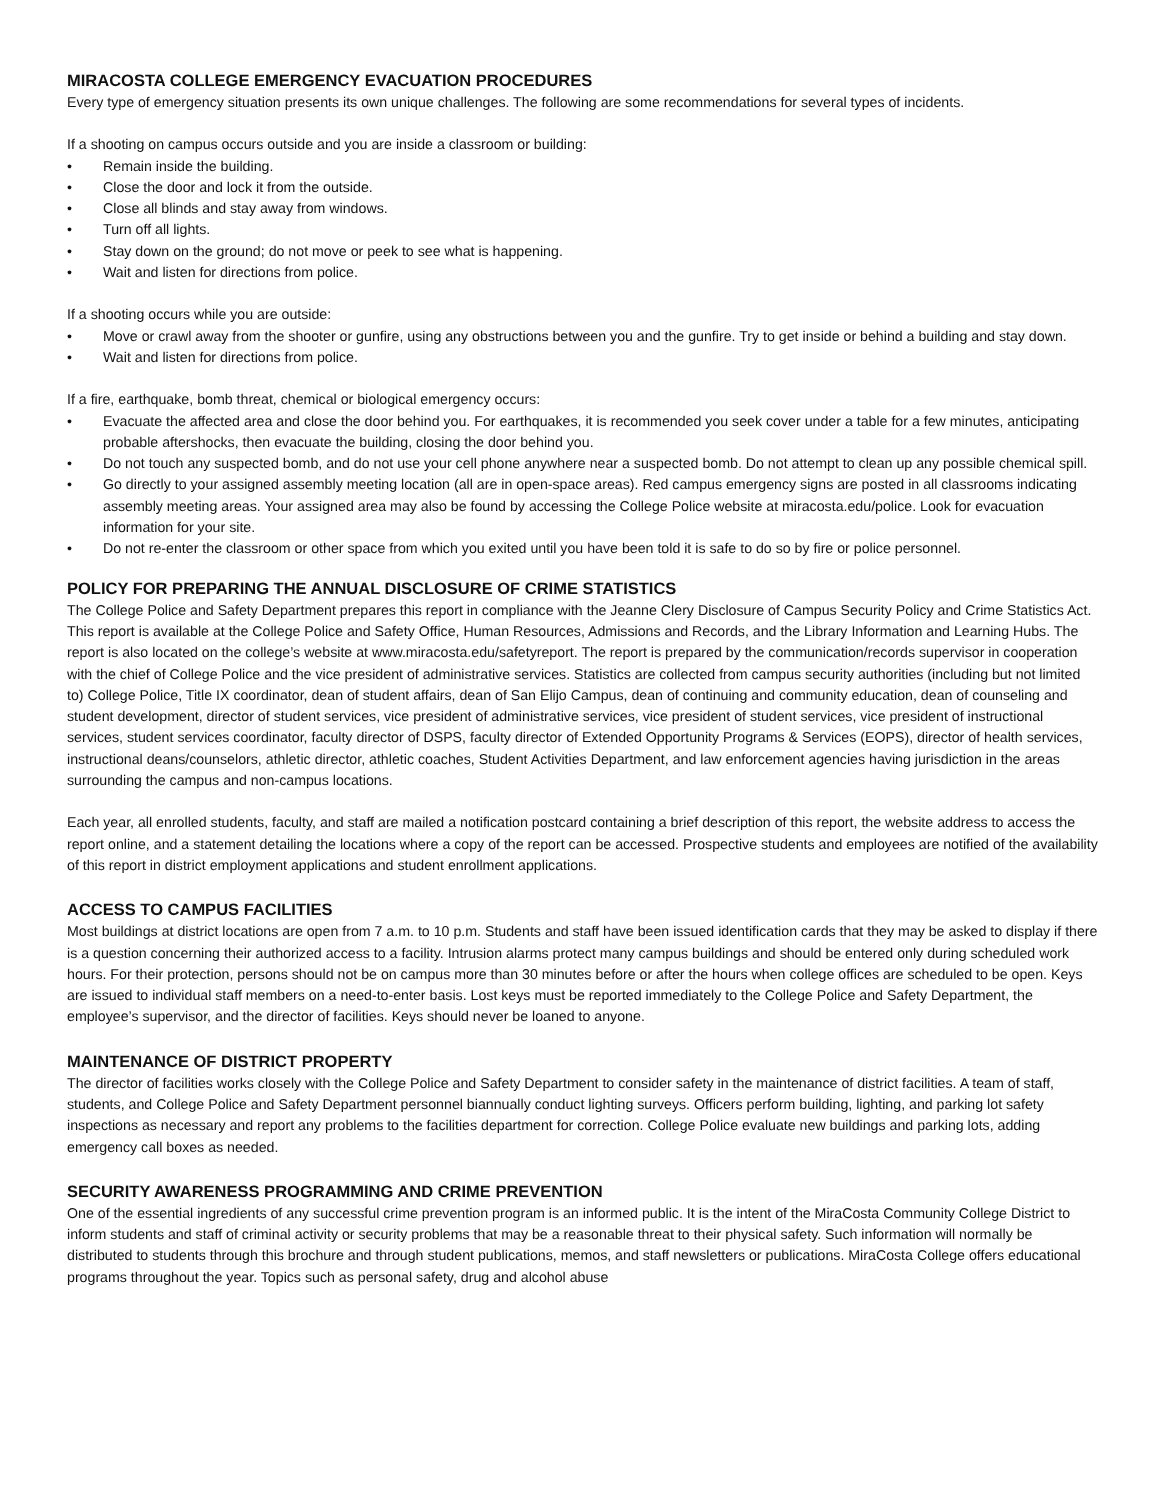MIRACOSTA COLLEGE EMERGENCY EVACUATION PROCEDURES
Every type of emergency situation presents its own unique challenges. The following are some recommendations for several types of incidents.
If a shooting on campus occurs outside and you are inside a classroom or building:
• Remain inside the building.
• Close the door and lock it from the outside.
• Close all blinds and stay away from windows.
• Turn off all lights.
• Stay down on the ground; do not move or peek to see what is happening.
• Wait and listen for directions from police.
If a shooting occurs while you are outside:
• Move or crawl away from the shooter or gunfire, using any obstructions between you and the gunfire. Try to get inside or behind a building and stay down.
• Wait and listen for directions from police.
If a fire, earthquake, bomb threat, chemical or biological emergency occurs:
• Evacuate the affected area and close the door behind you. For earthquakes, it is recommended you seek cover under a table for a few minutes, anticipating probable aftershocks, then evacuate the building, closing the door behind you.
• Do not touch any suspected bomb, and do not use your cell phone anywhere near a suspected bomb. Do not attempt to clean up any possible chemical spill.
• Go directly to your assigned assembly meeting location (all are in open-space areas). Red campus emergency signs are posted in all classrooms indicating assembly meeting areas. Your assigned area may also be found by accessing the College Police website at miracosta.edu/police. Look for evacuation information for your site.
• Do not re-enter the classroom or other space from which you exited until you have been told it is safe to do so by fire or police personnel.
POLICY FOR PREPARING THE ANNUAL DISCLOSURE OF CRIME STATISTICS
The College Police and Safety Department prepares this report in compliance with the Jeanne Clery Disclosure of Campus Security Policy and Crime Statistics Act. This report is available at the College Police and Safety Office, Human Resources, Admissions and Records, and the Library Information and Learning Hubs. The report is also located on the college’s website at www.miracosta.edu/safetyreport. The report is prepared by the communication/records supervisor in cooperation with the chief of College Police and the vice president of administrative services. Statistics are collected from campus security authorities (including but not limited to) College Police, Title IX coordinator, dean of student affairs, dean of San Elijo Campus, dean of continuing and community education, dean of counseling and student development, director of student services, vice president of administrative services, vice president of student services, vice president of instructional services, student services coordinator, faculty director of DSPS, faculty director of Extended Opportunity Programs & Services (EOPS), director of health services, instructional deans/counselors, athletic director, athletic coaches, Student Activities Department, and law enforcement agencies having jurisdiction in the areas surrounding the campus and non-campus locations.
Each year, all enrolled students, faculty, and staff are mailed a notification postcard containing a brief description of this report, the website address to access the report online, and a statement detailing the locations where a copy of the report can be accessed. Prospective students and employees are notified of the availability of this report in district employment applications and student enrollment applications.
ACCESS TO CAMPUS FACILITIES
Most buildings at district locations are open from 7 a.m. to 10 p.m. Students and staff have been issued identification cards that they may be asked to display if there is a question concerning their authorized access to a facility. Intrusion alarms protect many campus buildings and should be entered only during scheduled work hours. For their protection, persons should not be on campus more than 30 minutes before or after the hours when college offices are scheduled to be open. Keys are issued to individual staff members on a need-to-enter basis. Lost keys must be reported immediately to the College Police and Safety Department, the employee’s supervisor, and the director of facilities. Keys should never be loaned to anyone.
MAINTENANCE OF DISTRICT PROPERTY
The director of facilities works closely with the College Police and Safety Department to consider safety in the maintenance of district facilities. A team of staff, students, and College Police and Safety Department personnel biannually conduct lighting surveys. Officers perform building, lighting, and parking lot safety inspections as necessary and report any problems to the facilities department for correction. College Police evaluate new buildings and parking lots, adding emergency call boxes as needed.
SECURITY AWARENESS PROGRAMMING AND CRIME PREVENTION
One of the essential ingredients of any successful crime prevention program is an informed public. It is the intent of the MiraCosta Community College District to inform students and staff of criminal activity or security problems that may be a reasonable threat to their physical safety. Such information will normally be distributed to students through this brochure and through student publications, memos, and staff newsletters or publications. MiraCosta College offers educational programs throughout the year. Topics such as personal safety, drug and alcohol abuse